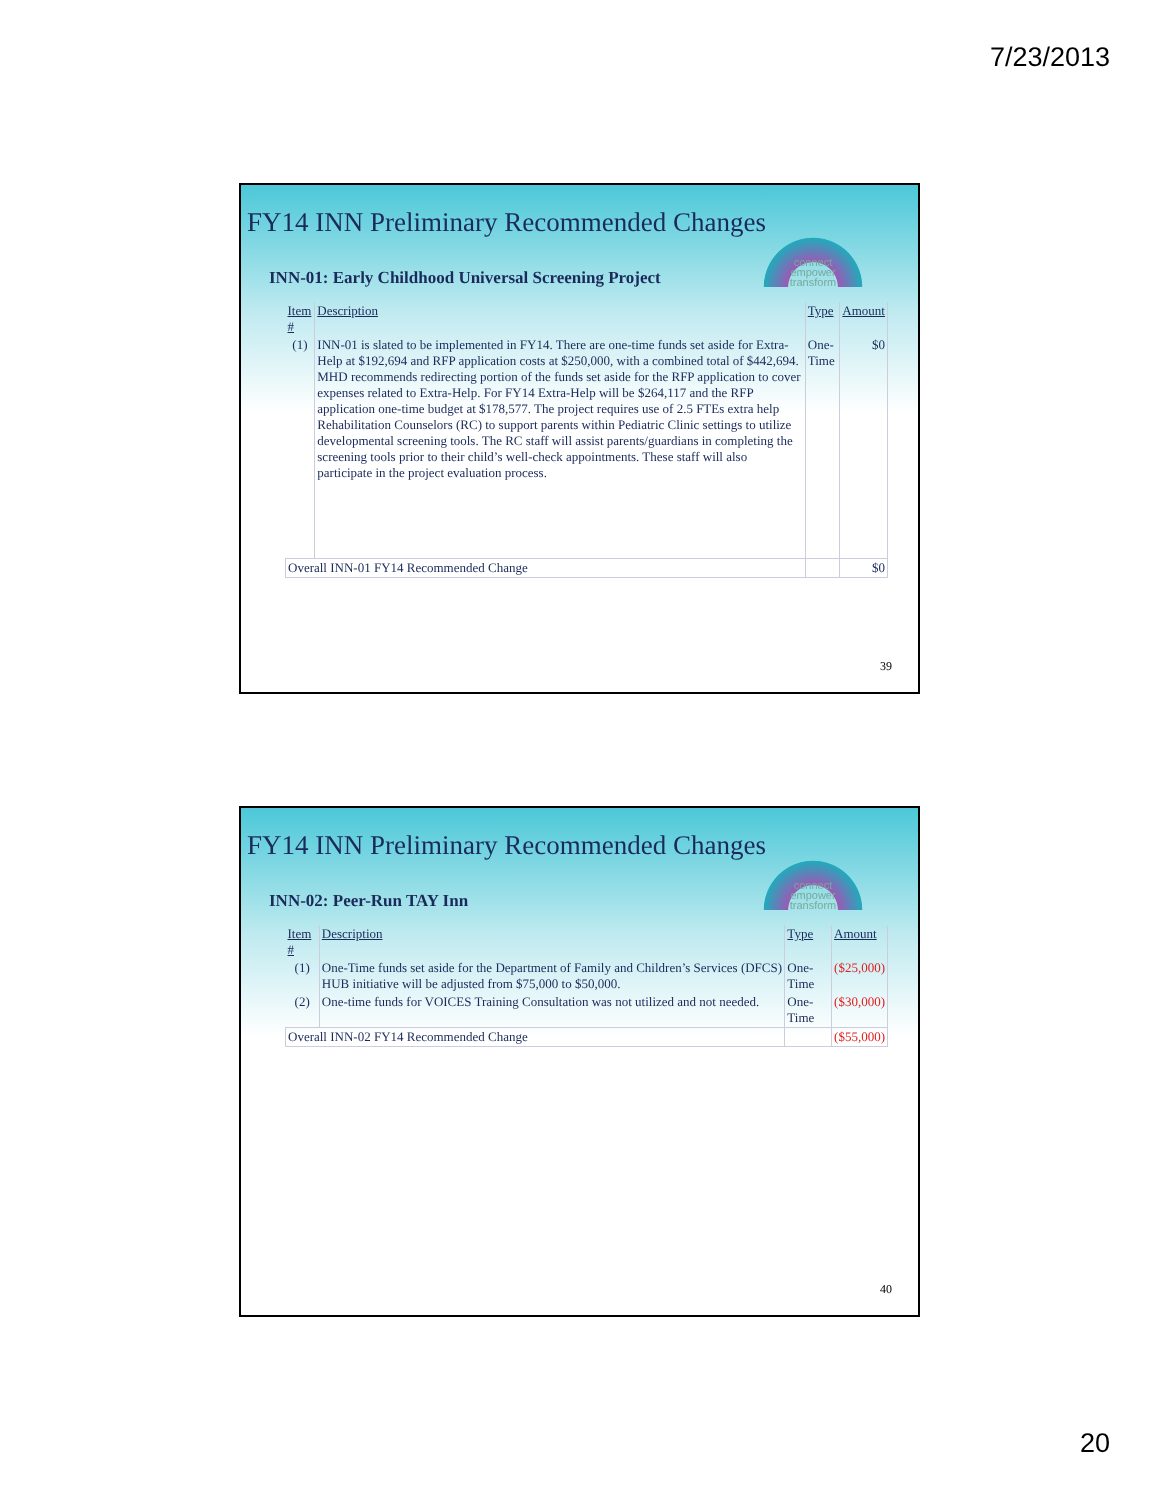7/23/2013
connect
empower
transform
FY14 INN Preliminary Recommended Changes
INN-01: Early Childhood Universal Screening Project
| Item # | Description | Type | Amount |
| --- | --- | --- | --- |
| (1) | INN-01 is slated to be implemented in FY14. There are one-time funds set aside for Extra-Help at $192,694 and RFP application costs at $250,000, with a combined total of $442,694. MHD recommends redirecting portion of the funds set aside for the RFP application to cover expenses related to Extra-Help. For FY14 Extra-Help will be $264,117 and the RFP application one-time budget at $178,577. The project requires use of 2.5 FTEs extra help Rehabilitation Counselors (RC) to support parents within Pediatric Clinic settings to utilize developmental screening tools. The RC staff will assist parents/guardians in completing the screening tools prior to their child’s well-check appointments. These staff will also participate in the project evaluation process. | One-Time | $0 |
| Overall INN-01 FY14 Recommended Change | | | $0 |
39
connect
empower
transform
FY14 INN Preliminary Recommended Changes
INN-02: Peer-Run TAY Inn
| Item # | Description | Type | Amount |
| --- | --- | --- | --- |
| (1) | One-Time funds set aside for the Department of Family and Children’s Services (DFCS) HUB initiative will be adjusted from $75,000 to $50,000. | One-Time | ($25,000) |
| (2) | One-time funds for VOICES Training Consultation was not utilized and not needed. | One-Time | ($30,000) |
| Overall INN-02 FY14 Recommended Change | | | ($55,000) |
40
20